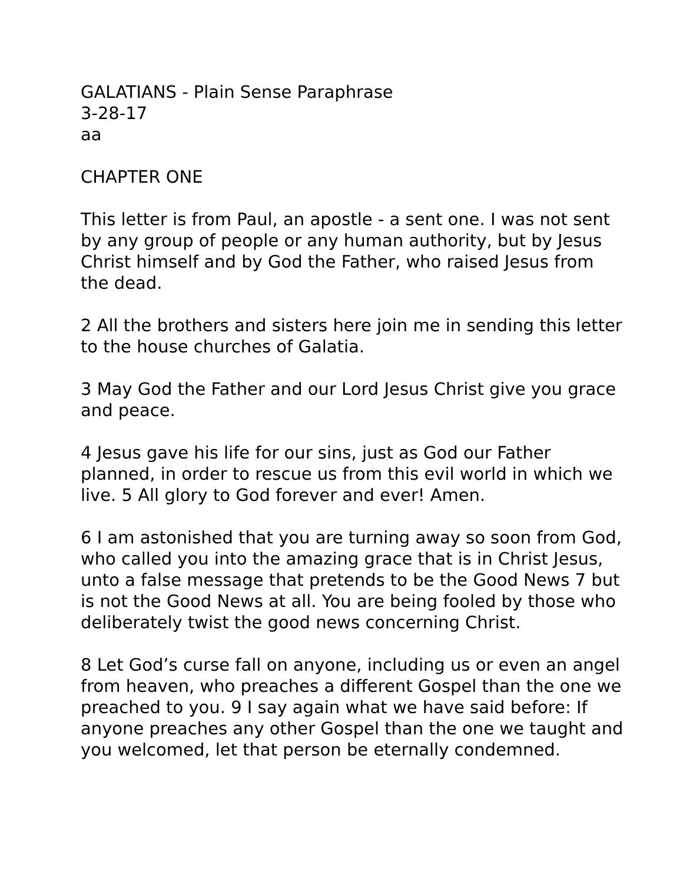GALATIANS - Plain Sense Paraphrase
3-28-17
aa
CHAPTER ONE
This letter is from Paul, an apostle - a sent one. I was not sent by any group of people or any human authority, but by Jesus Christ himself and by God the Father, who raised Jesus from the dead.
2 All the brothers and sisters here join me in sending this letter to the house churches of Galatia.
3 May God the Father and our Lord Jesus Christ give you grace and peace.
4 Jesus gave his life for our sins, just as God our Father planned, in order to rescue us from this evil world in which we live. 5 All glory to God forever and ever! Amen.
6 I am astonished that you are turning away so soon from God, who called you into the amazing grace that is in Christ Jesus, unto a false message that pretends to be the Good News 7 but is not the Good News at all. You are being fooled by those who deliberately twist the good news concerning Christ.
8 Let God’s curse fall on anyone, including us or even an angel from heaven, who preaches a different Gospel than the one we preached to you. 9 I say again what we have said before: If anyone preaches any other Gospel than the one we taught and you welcomed, let that person be eternally condemned.